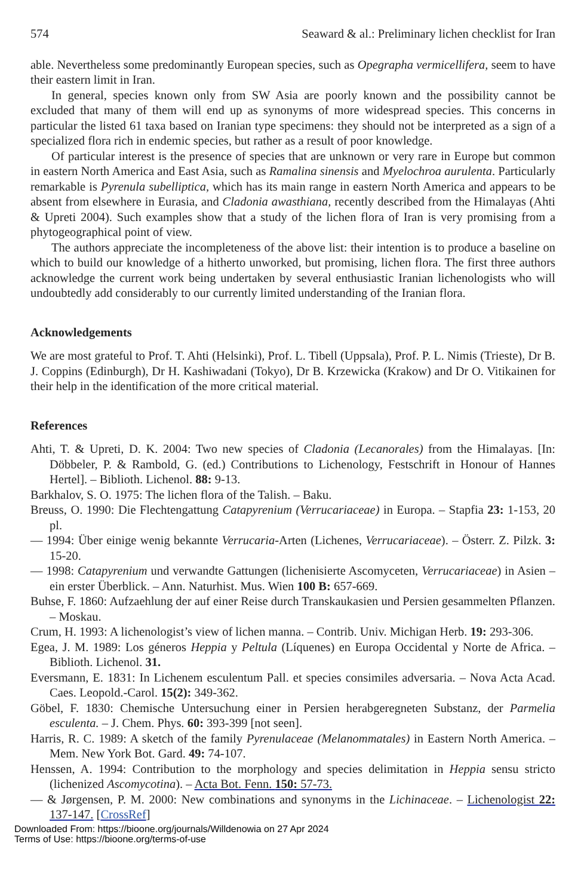574 Seaward & al.: Preliminary lichen checklist for Iran
able. Nevertheless some predominantly European species, such as Opegrapha vermicellifera, seem to have their eastern limit in Iran.
In general, species known only from SW Asia are poorly known and the possibility cannot be excluded that many of them will end up as synonyms of more widespread species. This concerns in particular the listed 61 taxa based on Iranian type specimens: they should not be interpreted as a sign of a specialized flora rich in endemic species, but rather as a result of poor knowledge.
Of particular interest is the presence of species that are unknown or very rare in Europe but common in eastern North America and East Asia, such as Ramalina sinensis and Myelochroa aurulenta. Particularly remarkable is Pyrenula subelliptica, which has its main range in eastern North America and appears to be absent from elsewhere in Eurasia, and Cladonia awasthiana, recently described from the Himalayas (Ahti & Upreti 2004). Such examples show that a study of the lichen flora of Iran is very promising from a phytogeographical point of view.
The authors appreciate the incompleteness of the above list: their intention is to produce a baseline on which to build our knowledge of a hitherto unworked, but promising, lichen flora. The first three authors acknowledge the current work being undertaken by several enthusiastic Iranian lichenologists who will undoubtedly add considerably to our currently limited understanding of the Iranian flora.
Acknowledgements
We are most grateful to Prof. T. Ahti (Helsinki), Prof. L. Tibell (Uppsala), Prof. P. L. Nimis (Trieste), Dr B. J. Coppins (Edinburgh), Dr H. Kashiwadani (Tokyo), Dr B. Krzewicka (Krakow) and Dr O. Vitikainen for their help in the identification of the more critical material.
References
Ahti, T. & Upreti, D. K. 2004: Two new species of Cladonia (Lecanorales) from the Himalayas. [In: Döbbeler, P. & Rambold, G. (ed.) Contributions to Lichenology, Festschrift in Honour of Hannes Hertel]. – Biblioth. Lichenol. 88: 9-13.
Barkhalov, S. O. 1975: The lichen flora of the Talish. – Baku.
Breuss, O. 1990: Die Flechtengattung Catapyrenium (Verrucariaceae) in Europa. – Stapfia 23: 1-153, 20 pl.
— 1994: Über einige wenig bekannte Verrucaria-Arten (Lichenes, Verrucariaceae). – Österr. Z. Pilzk. 3: 15-20.
— 1998: Catapyrenium und verwandte Gattungen (lichenisierte Ascomyceten, Verrucariaceae) in Asien – ein erster Überblick. – Ann. Naturhist. Mus. Wien 100 B: 657-669.
Buhse, F. 1860: Aufzaehlung der auf einer Reise durch Transkaukasien und Persien gesammelten Pflanzen. – Moskau.
Crum, H. 1993: A lichenologist’s view of lichen manna. – Contrib. Univ. Michigan Herb. 19: 293-306.
Egea, J. M. 1989: Los géneros Heppia y Peltula (Líquenes) en Europa Occidental y Norte de Africa. – Biblioth. Lichenol. 31.
Eversmann, E. 1831: In Lichenem esculentum Pall. et species consimiles adversaria. – Nova Acta Acad. Caes. Leopold.-Carol. 15(2): 349-362.
Göbel, F. 1830: Chemische Untersuchung einer in Persien herabgeregneten Substanz, der Parmelia esculenta. – J. Chem. Phys. 60: 393-399 [not seen].
Harris, R. C. 1989: A sketch of the family Pyrenulaceae (Melanommatales) in Eastern North America. – Mem. New York Bot. Gard. 49: 74-107.
Henssen, A. 1994: Contribution to the morphology and species delimitation in Heppia sensu stricto (lichenized Ascomycotina). – Acta Bot. Fenn. 150: 57-73.
— & Jørgensen, P. M. 2000: New combinations and synonyms in the Lichinaceae. – Lichenologist 22: 137-147. [CrossRef]
Downloaded From: https://bioone.org/journals/Willdenowia on 27 Apr 2024
Terms of Use: https://bioone.org/terms-of-use